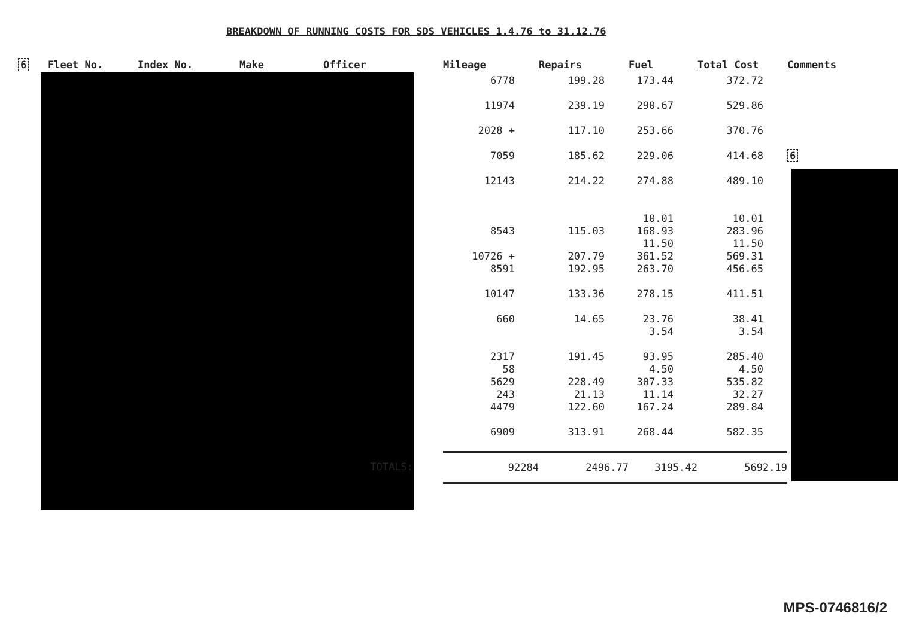BREAKDOWN OF RUNNING COSTS FOR SDS VEHICLES 1.4.76 to 31.12.76
| 6 | Fleet No. | Index No. | Make | Officer | Mileage | Repairs | Fuel | Total Cost | Comments |
| --- | --- | --- | --- | --- | --- | --- | --- | --- | --- |
| | | | | | 6778 | 199.28 | 173.44 | 372.72 | |
| | | | | | 11974 | 239.19 | 290.67 | 529.86 | |
| | | | | | 2028 + | 117.10 | 253.66 | 370.76 | |
| | | | | | 7059 | 185.62 | 229.06 | 414.68 | 6 |
| | | | | | 12143 | 214.22 | 274.88 | 489.10 | |
| | | | | | 8543 | 115.03 | 10.01 168.93 | 10.01 283.96 | |
| | | | | | 10726 + | 207.79 | 11.50 361.52 | 11.50 569.31 | |
| | | | | | 8591 | 192.95 | 263.70 | 456.65 | |
| | | | | | 10147 | 133.36 | 278.15 | 411.51 | |
| | | | | | 660 | 14.65 | 23.76 3.54 | 38.41 3.54 | |
| | | | | | 2317 58 | 191.45 | 93.95 4.50 | 285.40 4.50 | |
| | | | | | 5629 243 | 228.49 21.13 | 307.33 11.14 | 535.82 32.27 | |
| | | | | | 4479 | 122.60 | 167.24 | 289.84 | |
| | | | | | 6909 | 313.91 | 268.44 | 582.35 | |
| | | | | TOTALS: | 92284 | 2496.77 | 3195.42 | 5692.19 | |
MPS-0746816/2